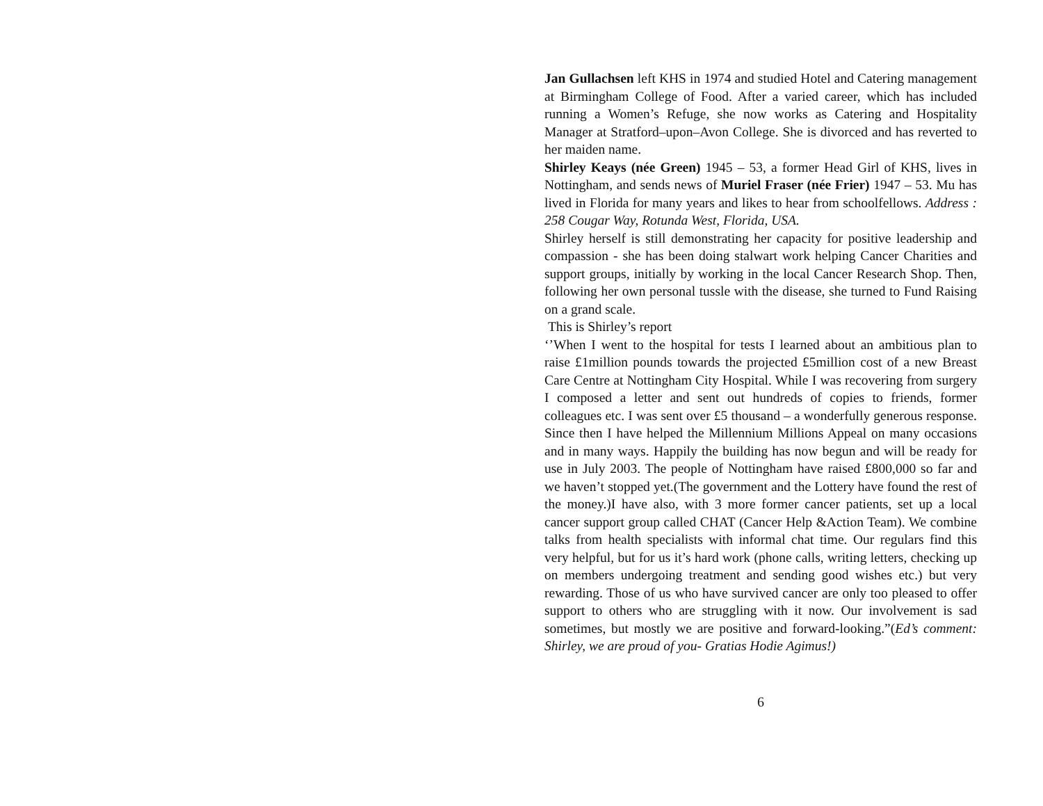Jan Gullachsen left KHS in 1974 and studied Hotel and Catering management at Birmingham College of Food. After a varied career, which has included running a Women’s Refuge, she now works as Catering and Hospitality Manager at Stratford–upon–Avon College. She is divorced and has reverted to her maiden name.
Shirley Keays (née Green) 1945 – 53, a former Head Girl of KHS, lives in Nottingham, and sends news of Muriel Fraser (née Frier) 1947 – 53. Mu has lived in Florida for many years and likes to hear from schoolfellows. Address : 258 Cougar Way, Rotunda West, Florida, USA.
Shirley herself is still demonstrating her capacity for positive leadership and compassion - she has been doing stalwart work helping Cancer Charities and support groups, initially by working in the local Cancer Research Shop. Then, following her own personal tussle with the disease, she turned to Fund Raising on a grand scale.
This is Shirley’s report
‘’When I went to the hospital for tests I learned about an ambitious plan to raise £1million pounds towards the projected £5million cost of a new Breast Care Centre at Nottingham City Hospital. While I was recovering from surgery I composed a letter and sent out hundreds of copies to friends, former colleagues etc. I was sent over £5 thousand – a wonderfully generous response. Since then I have helped the Millennium Millions Appeal on many occasions and in many ways. Happily the building has now begun and will be ready for use in July 2003. The people of Nottingham have raised £800,000 so far and we haven’t stopped yet.(The government and the Lottery have found the rest of the money.)I have also, with 3 more former cancer patients, set up a local cancer support group called CHAT (Cancer Help &Action Team). We combine talks from health specialists with informal chat time. Our regulars find this very helpful, but for us it’s hard work (phone calls, writing letters, checking up on members undergoing treatment and sending good wishes etc.) but very rewarding. Those of us who have survived cancer are only too pleased to offer support to others who are struggling with it now. Our involvement is sad sometimes, but mostly we are positive and forward-looking.”(Ed’s comment: Shirley, we are proud of you- Gratias Hodie Agimus!)
6